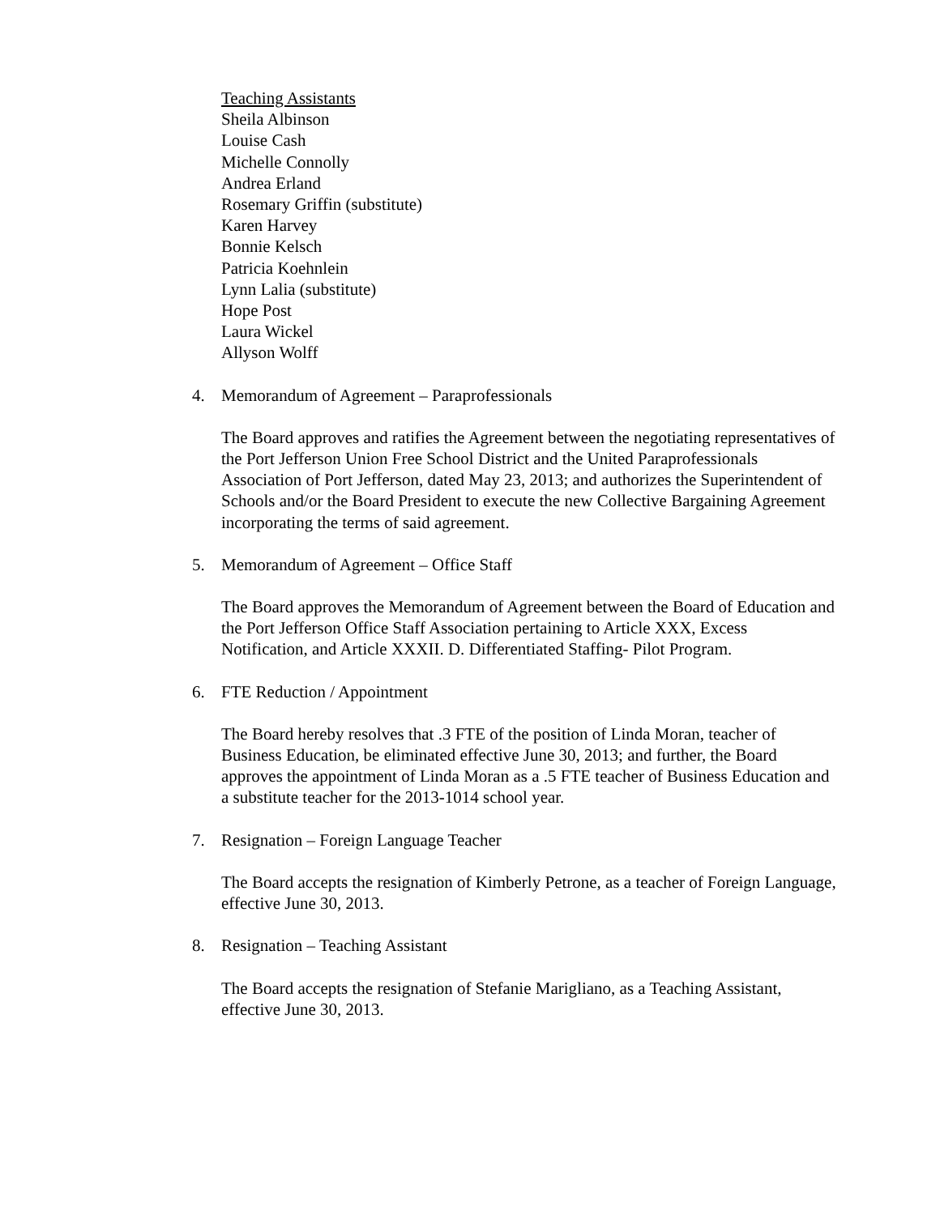Teaching Assistants
Sheila Albinson
Louise Cash
Michelle Connolly
Andrea Erland
Rosemary Griffin (substitute)
Karen Harvey
Bonnie Kelsch
Patricia Koehnlein
Lynn Lalia (substitute)
Hope Post
Laura Wickel
Allyson Wolff
4. Memorandum of Agreement – Paraprofessionals
The Board approves and ratifies the Agreement between the negotiating representatives of the Port Jefferson Union Free School District and the United Paraprofessionals Association of Port Jefferson, dated May 23, 2013; and authorizes the Superintendent of Schools and/or the Board President to execute the new Collective Bargaining Agreement incorporating the terms of said agreement.
5. Memorandum of Agreement – Office Staff
The Board approves the Memorandum of Agreement between the Board of Education and the Port Jefferson Office Staff Association pertaining to Article XXX, Excess Notification, and Article XXXII. D. Differentiated Staffing- Pilot Program.
6. FTE Reduction / Appointment
The Board hereby resolves that .3 FTE of the position of Linda Moran, teacher of Business Education, be eliminated effective June 30, 2013; and further, the Board approves the appointment of Linda Moran as a .5 FTE teacher of Business Education and a substitute teacher for the 2013-1014 school year.
7. Resignation – Foreign Language Teacher
The Board accepts the resignation of Kimberly Petrone, as a teacher of Foreign Language, effective June 30, 2013.
8. Resignation – Teaching Assistant
The Board accepts the resignation of Stefanie Marigliano, as a Teaching Assistant, effective June 30, 2013.